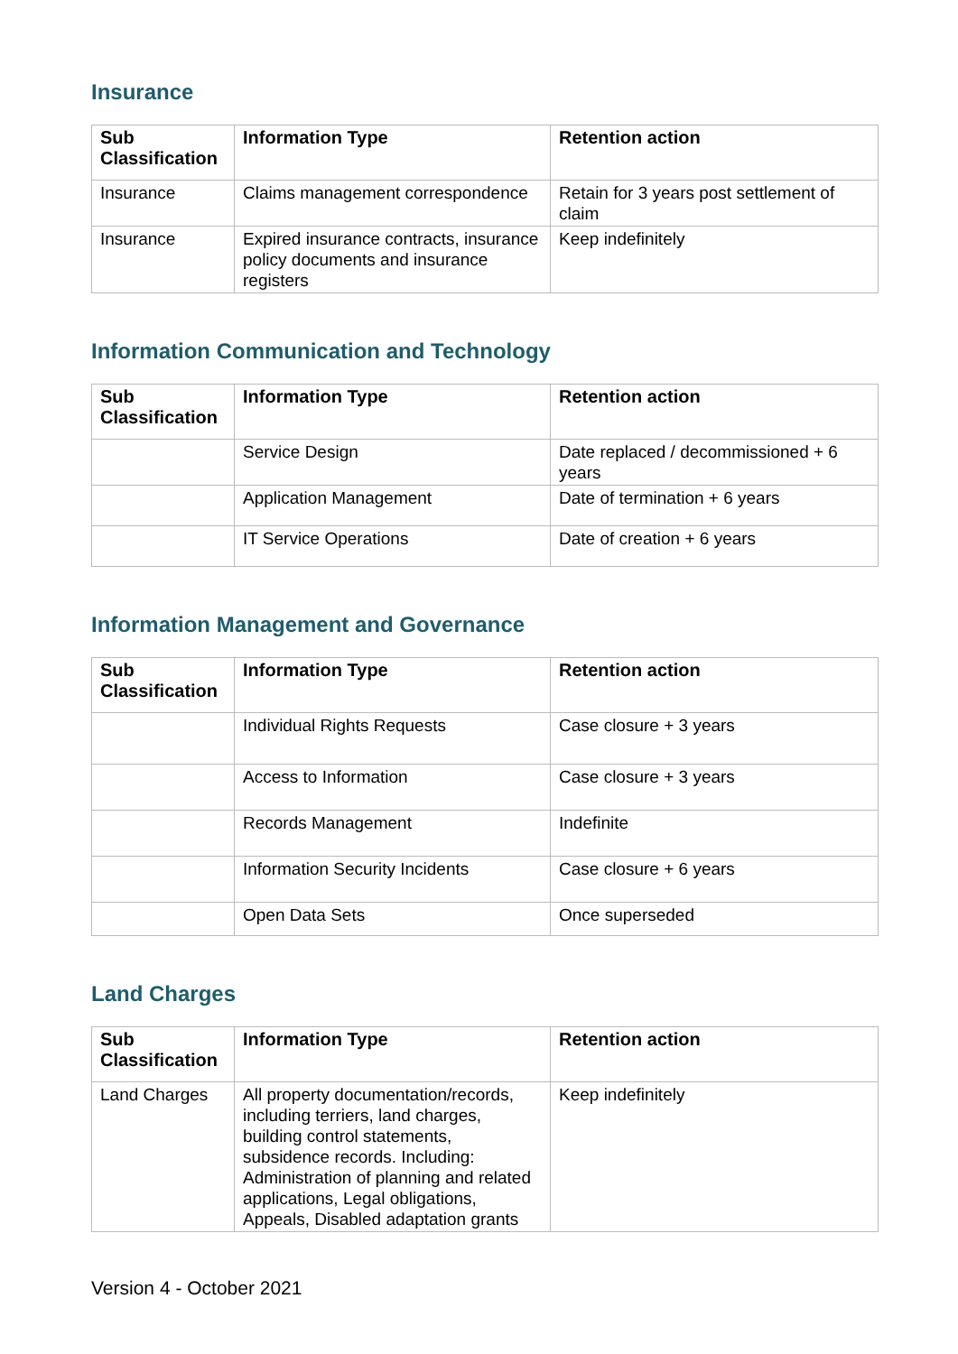Insurance
| Sub Classification | Information Type | Retention action |
| --- | --- | --- |
| Insurance | Claims management correspondence | Retain for 3 years post settlement of claim |
| Insurance | Expired insurance contracts, insurance policy documents and insurance registers | Keep indefinitely |
Information Communication and Technology
| Sub Classification | Information Type | Retention action |
| --- | --- | --- |
| | Service Design | Date replaced / decommissioned + 6 years |
| | Application Management | Date of termination + 6 years |
| | IT Service Operations | Date of creation + 6 years |
Information Management and Governance
| Sub Classification | Information Type | Retention action |
| --- | --- | --- |
| | Individual Rights Requests | Case closure + 3 years |
| | Access to Information | Case closure + 3 years |
| | Records Management | Indefinite |
| | Information Security Incidents | Case closure + 6 years |
| | Open Data Sets | Once superseded |
Land Charges
| Sub Classification | Information Type | Retention action |
| --- | --- | --- |
| Land Charges | All property documentation/records, including terriers, land charges, building control statements, subsidence records. Including: Administration of planning and related applications, Legal obligations, Appeals, Disabled adaptation grants | Keep indefinitely |
Version 4 - October 2021